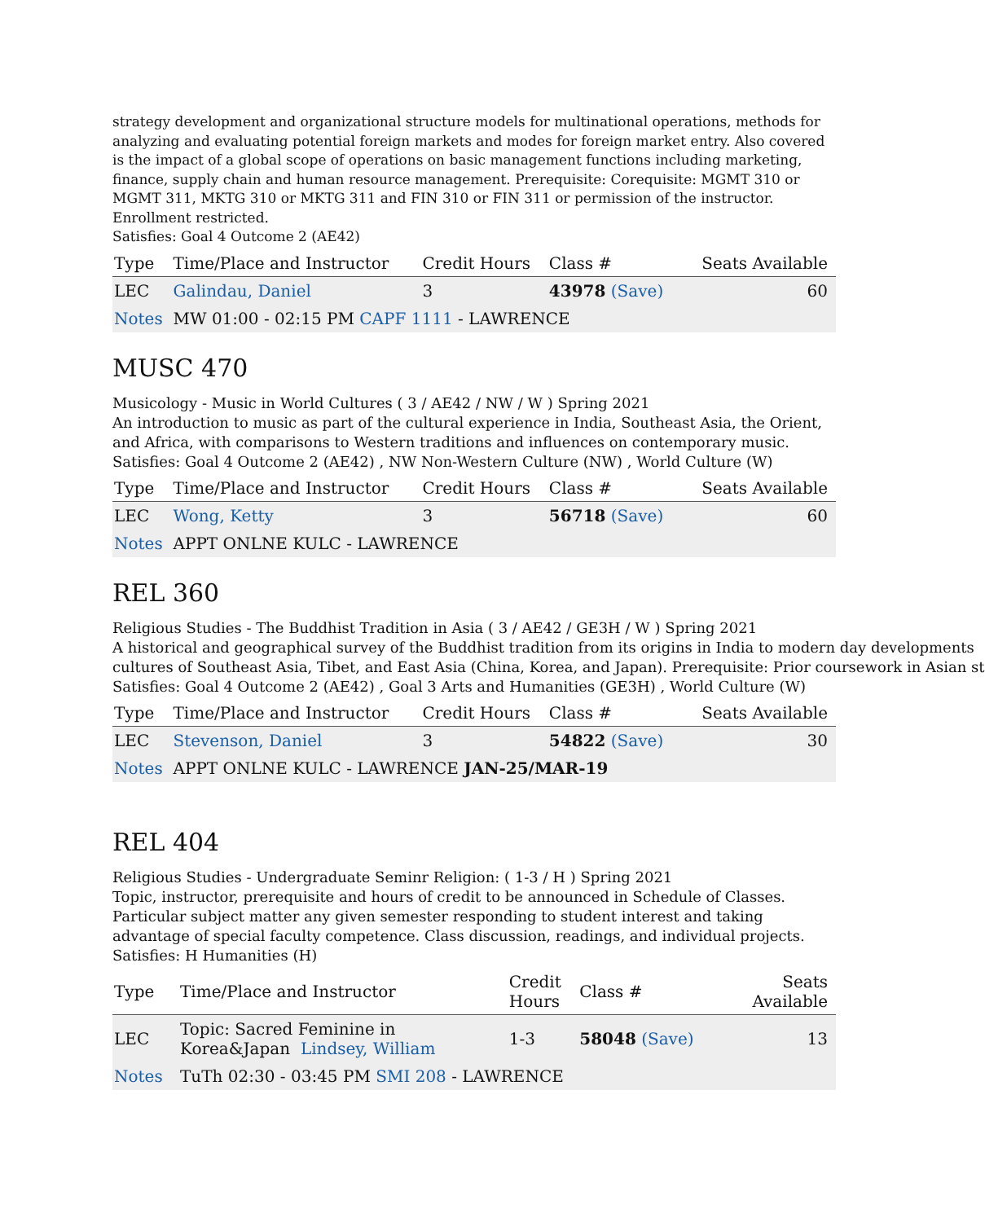strategy development and organizational structure models for multinational operations, methods for analyzing and evaluating potential foreign markets and modes for foreign market entry. Also covered is the impact of a global scope of operations on basic management functions including marketing, finance, supply chain and human resource management. Prerequisite: Corequisite: MGMT 310 or MGMT 311, MKTG 310 or MKTG 311 and FIN 310 or FIN 311 or permission of the instructor. Enrollment restricted.
Satisfies: Goal 4 Outcome 2 (AE42)
| Type | Time/Place and Instructor | Credit Hours | Class # | Seats Available |
| --- | --- | --- | --- | --- |
| LEC | Galindau, Daniel | 3 | 43978 (Save) | 60 |
| Notes | MW 01:00 - 02:15 PM CAPF 1111 - LAWRENCE | | | |
MUSC 470
Musicology - Music in World Cultures ( 3 / AE42 / NW / W ) Spring 2021
An introduction to music as part of the cultural experience in India, Southeast Asia, the Orient, and Africa, with comparisons to Western traditions and influences on contemporary music.
Satisfies: Goal 4 Outcome 2 (AE42) , NW Non-Western Culture (NW) , World Culture (W)
| Type | Time/Place and Instructor | Credit Hours | Class # | Seats Available |
| --- | --- | --- | --- | --- |
| LEC | Wong, Ketty | 3 | 56718 (Save) | 60 |
| Notes | APPT ONLNE KULC - LAWRENCE | | | |
REL 360
Religious Studies - The Buddhist Tradition in Asia ( 3 / AE42 / GE3H / W ) Spring 2021
A historical and geographical survey of the Buddhist tradition from its origins in India to modern day developments
cultures of Southeast Asia, Tibet, and East Asia (China, Korea, and Japan). Prerequisite: Prior coursework in Asian st
Satisfies: Goal 4 Outcome 2 (AE42) , Goal 3 Arts and Humanities (GE3H) , World Culture (W)
| Type | Time/Place and Instructor | Credit Hours | Class # | Seats Available |
| --- | --- | --- | --- | --- |
| LEC | Stevenson, Daniel | 3 | 54822 (Save) | 30 |
| Notes | APPT ONLNE KULC - LAWRENCE JAN-25/MAR-19 | | | |
REL 404
Religious Studies - Undergraduate Seminr Religion: ( 1-3 / H ) Spring 2021
Topic, instructor, prerequisite and hours of credit to be announced in Schedule of Classes. Particular subject matter any given semester responding to student interest and taking advantage of special faculty competence. Class discussion, readings, and individual projects.
Satisfies: H Humanities (H)
| Type | Time/Place and Instructor | Credit Hours | Class # | Seats Available |
| --- | --- | --- | --- | --- |
| LEC | Topic: Sacred Feminine in Korea&Japan Lindsey, William | 1-3 | 58048 (Save) | 13 |
| Notes | TuTh 02:30 - 03:45 PM SMI 208 - LAWRENCE | | | |